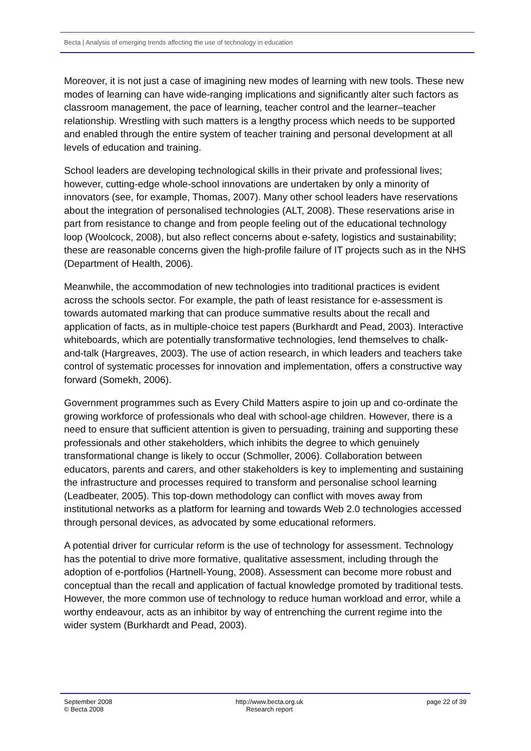Becta | Analysis of emerging trends affecting the use of technology in education
Moreover, it is not just a case of imagining new modes of learning with new tools. These new modes of learning can have wide-ranging implications and significantly alter such factors as classroom management, the pace of learning, teacher control and the learner–teacher relationship. Wrestling with such matters is a lengthy process which needs to be supported and enabled through the entire system of teacher training and personal development at all levels of education and training.
School leaders are developing technological skills in their private and professional lives; however, cutting-edge whole-school innovations are undertaken by only a minority of innovators (see, for example, Thomas, 2007). Many other school leaders have reservations about the integration of personalised technologies (ALT, 2008). These reservations arise in part from resistance to change and from people feeling out of the educational technology loop (Woolcock, 2008), but also reflect concerns about e-safety, logistics and sustainability; these are reasonable concerns given the high-profile failure of IT projects such as in the NHS (Department of Health, 2006).
Meanwhile, the accommodation of new technologies into traditional practices is evident across the schools sector. For example, the path of least resistance for e-assessment is towards automated marking that can produce summative results about the recall and application of facts, as in multiple-choice test papers (Burkhardt and Pead, 2003). Interactive whiteboards, which are potentially transformative technologies, lend themselves to chalk-and-talk (Hargreaves, 2003). The use of action research, in which leaders and teachers take control of systematic processes for innovation and implementation, offers a constructive way forward (Somekh, 2006).
Government programmes such as Every Child Matters aspire to join up and co-ordinate the growing workforce of professionals who deal with school-age children. However, there is a need to ensure that sufficient attention is given to persuading, training and supporting these professionals and other stakeholders, which inhibits the degree to which genuinely transformational change is likely to occur (Schmoller, 2006). Collaboration between educators, parents and carers, and other stakeholders is key to implementing and sustaining the infrastructure and processes required to transform and personalise school learning (Leadbeater, 2005). This top-down methodology can conflict with moves away from institutional networks as a platform for learning and towards Web 2.0 technologies accessed through personal devices, as advocated by some educational reformers.
A potential driver for curricular reform is the use of technology for assessment. Technology has the potential to drive more formative, qualitative assessment, including through the adoption of e-portfolios (Hartnell-Young, 2008). Assessment can become more robust and conceptual than the recall and application of factual knowledge promoted by traditional tests. However, the more common use of technology to reduce human workload and error, while a worthy endeavour, acts as an inhibitor by way of entrenching the current regime into the wider system (Burkhardt and Pead, 2003).
September 2008
© Becta 2008
http://www.becta.org.uk
Research report
page 22 of 39